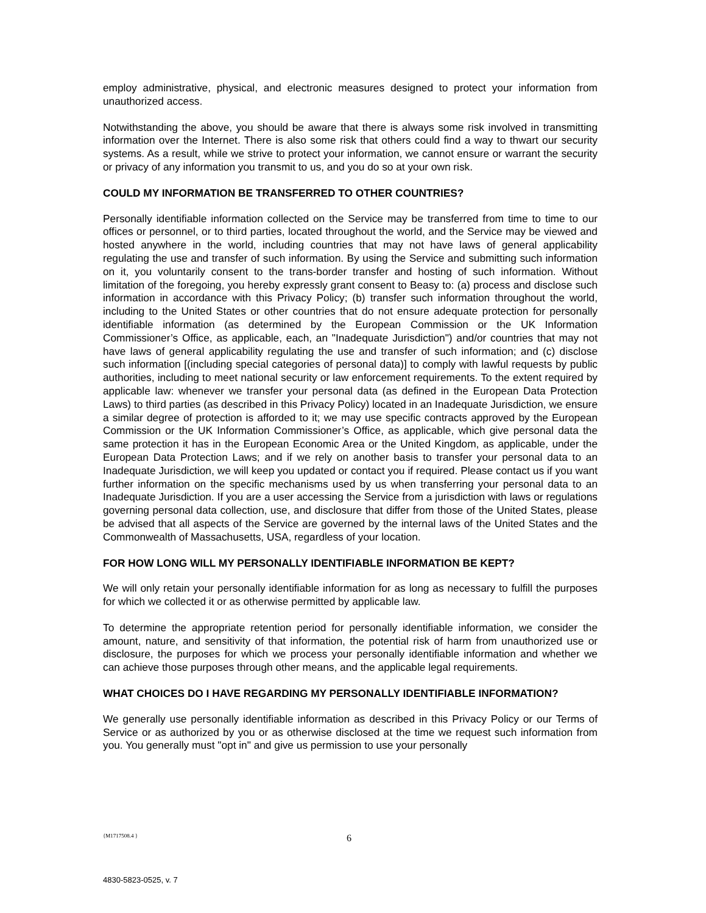employ administrative, physical, and electronic measures designed to protect your information from unauthorized access.
Notwithstanding the above, you should be aware that there is always some risk involved in transmitting information over the Internet. There is also some risk that others could find a way to thwart our security systems. As a result, while we strive to protect your information, we cannot ensure or warrant the security or privacy of any information you transmit to us, and you do so at your own risk.
COULD MY INFORMATION BE TRANSFERRED TO OTHER COUNTRIES?
Personally identifiable information collected on the Service may be transferred from time to time to our offices or personnel, or to third parties, located throughout the world, and the Service may be viewed and hosted anywhere in the world, including countries that may not have laws of general applicability regulating the use and transfer of such information. By using the Service and submitting such information on it, you voluntarily consent to the trans-border transfer and hosting of such information. Without limitation of the foregoing, you hereby expressly grant consent to Beasy to: (a) process and disclose such information in accordance with this Privacy Policy; (b) transfer such information throughout the world, including to the United States or other countries that do not ensure adequate protection for personally identifiable information (as determined by the European Commission or the UK Information Commissioner’s Office, as applicable, each, an "Inadequate Jurisdiction") and/or countries that may not have laws of general applicability regulating the use and transfer of such information; and (c) disclose such information [(including special categories of personal data)] to comply with lawful requests by public authorities, including to meet national security or law enforcement requirements. To the extent required by applicable law: whenever we transfer your personal data (as defined in the European Data Protection Laws) to third parties (as described in this Privacy Policy) located in an Inadequate Jurisdiction, we ensure a similar degree of protection is afforded to it; we may use specific contracts approved by the European Commission or the UK Information Commissioner’s Office, as applicable, which give personal data the same protection it has in the European Economic Area or the United Kingdom, as applicable, under the European Data Protection Laws; and if we rely on another basis to transfer your personal data to an Inadequate Jurisdiction, we will keep you updated or contact you if required. Please contact us if you want further information on the specific mechanisms used by us when transferring your personal data to an Inadequate Jurisdiction. If you are a user accessing the Service from a jurisdiction with laws or regulations governing personal data collection, use, and disclosure that differ from those of the United States, please be advised that all aspects of the Service are governed by the internal laws of the United States and the Commonwealth of Massachusetts, USA, regardless of your location.
FOR HOW LONG WILL MY PERSONALLY IDENTIFIABLE INFORMATION BE KEPT?
We will only retain your personally identifiable information for as long as necessary to fulfill the purposes for which we collected it or as otherwise permitted by applicable law.
To determine the appropriate retention period for personally identifiable information, we consider the amount, nature, and sensitivity of that information, the potential risk of harm from unauthorized use or disclosure, the purposes for which we process your personally identifiable information and whether we can achieve those purposes through other means, and the applicable legal requirements.
WHAT CHOICES DO I HAVE REGARDING MY PERSONALLY IDENTIFIABLE INFORMATION?
We generally use personally identifiable information as described in this Privacy Policy or our Terms of Service or as authorized by you or as otherwise disclosed at the time we request such information from you. You generally must "opt in" and give us permission to use your personally
{M1717508.4 } 6
4830-5823-0525, v. 7